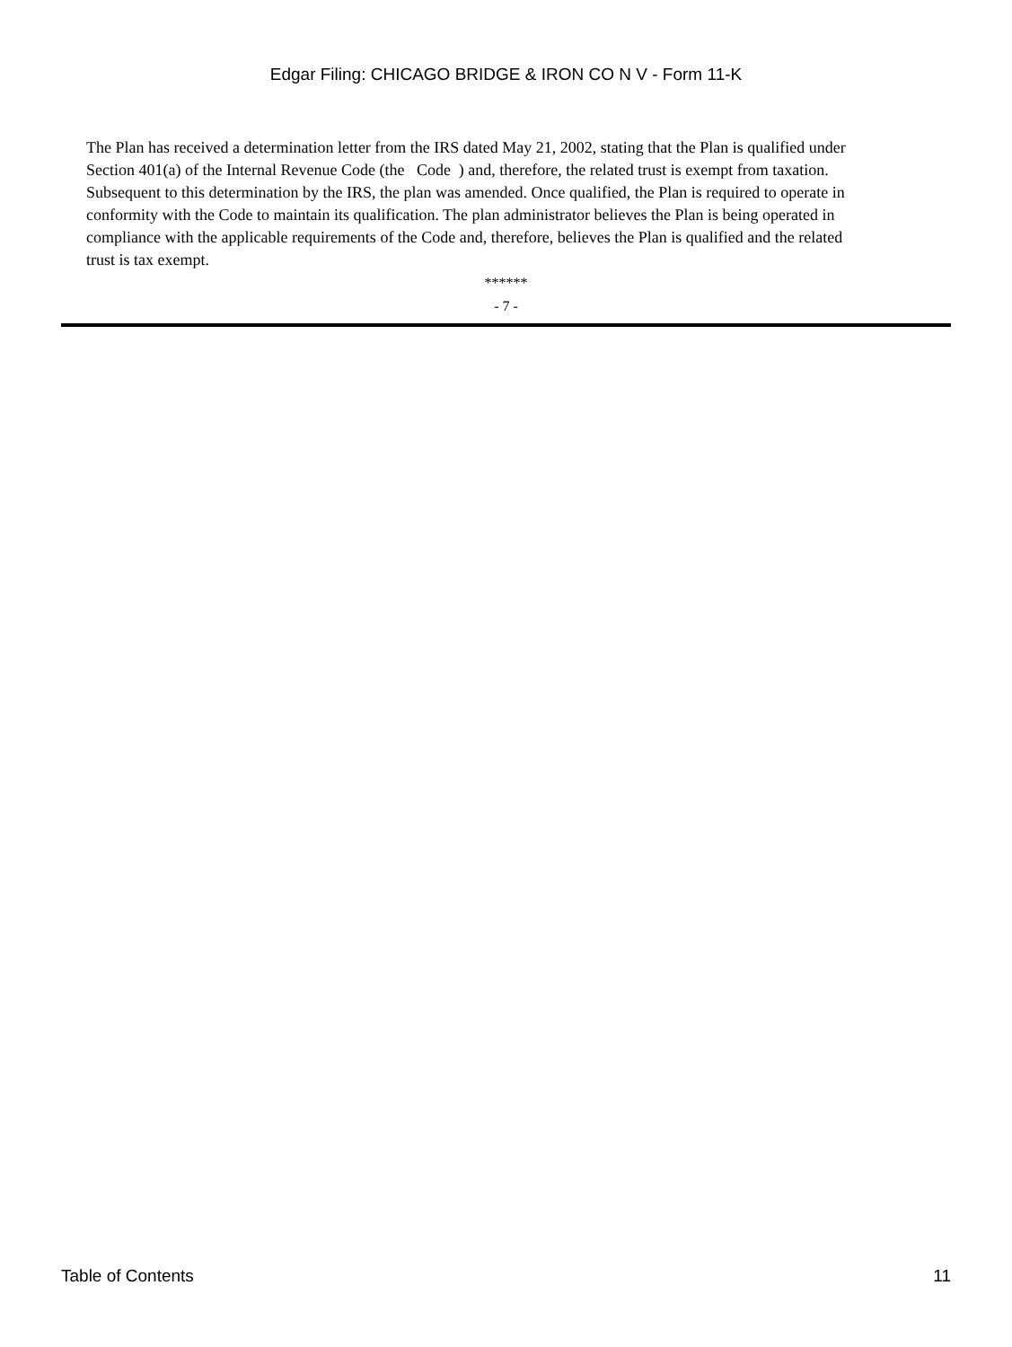Edgar Filing: CHICAGO BRIDGE & IRON CO N V - Form 11-K
The Plan has received a determination letter from the IRS dated May 21, 2002, stating that the Plan is qualified under Section 401(a) of the Internal Revenue Code (the Code ) and, therefore, the related trust is exempt from taxation. Subsequent to this determination by the IRS, the plan was amended. Once qualified, the Plan is required to operate in conformity with the Code to maintain its qualification. The plan administrator believes the Plan is being operated in compliance with the applicable requirements of the Code and, therefore, believes the Plan is qualified and the related trust is tax exempt.
******
- 7 -
Table of Contents 11